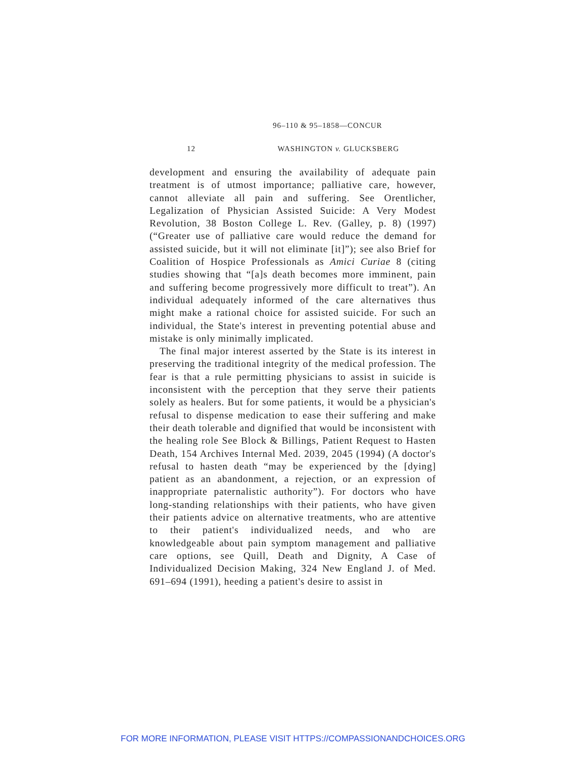96–110 & 95–1858—CONCUR
12 WASHINGTON v. GLUCKSBERG
development and ensuring the availability of adequate pain treatment is of utmost importance; palliative care, however, cannot alleviate all pain and suffering. See Orentlicher, Legalization of Physician Assisted Suicide: A Very Modest Revolution, 38 Boston College L. Rev. (Galley, p. 8) (1997) (“Greater use of palliative care would reduce the demand for assisted suicide, but it will not eliminate [it]”); see also Brief for Coalition of Hospice Professionals as Amici Curiae 8 (citing studies showing that “[a]s death becomes more imminent, pain and suffering become progressively more difficult to treat”). An individual adequately informed of the care alternatives thus might make a rational choice for assisted suicide. For such an individual, the State's interest in preventing potential abuse and mistake is only minimally implicated.
The final major interest asserted by the State is its interest in preserving the traditional integrity of the medical profession. The fear is that a rule permitting physicians to assist in suicide is inconsistent with the perception that they serve their patients solely as healers. But for some patients, it would be a physician's refusal to dispense medication to ease their suffering and make their death tolerable and dignified that would be inconsistent with the healing role See Block & Billings, Patient Request to Hasten Death, 154 Archives Internal Med. 2039, 2045 (1994) (A doctor's refusal to hasten death “may be experienced by the [dying] patient as an abandonment, a rejection, or an expression of inappropriate paternalistic authority”). For doctors who have long-standing relationships with their patients, who have given their patients advice on alternative treatments, who are attentive to their patient's individualized needs, and who are knowledgeable about pain symptom management and palliative care options, see Quill, Death and Dignity, A Case of Individualized Decision Making, 324 New England J. of Med. 691–694 (1991), heeding a patient's desire to assist in
FOR MORE INFORMATION, PLEASE VISIT HTTPS://COMPASSIONANDCHOICES.ORG